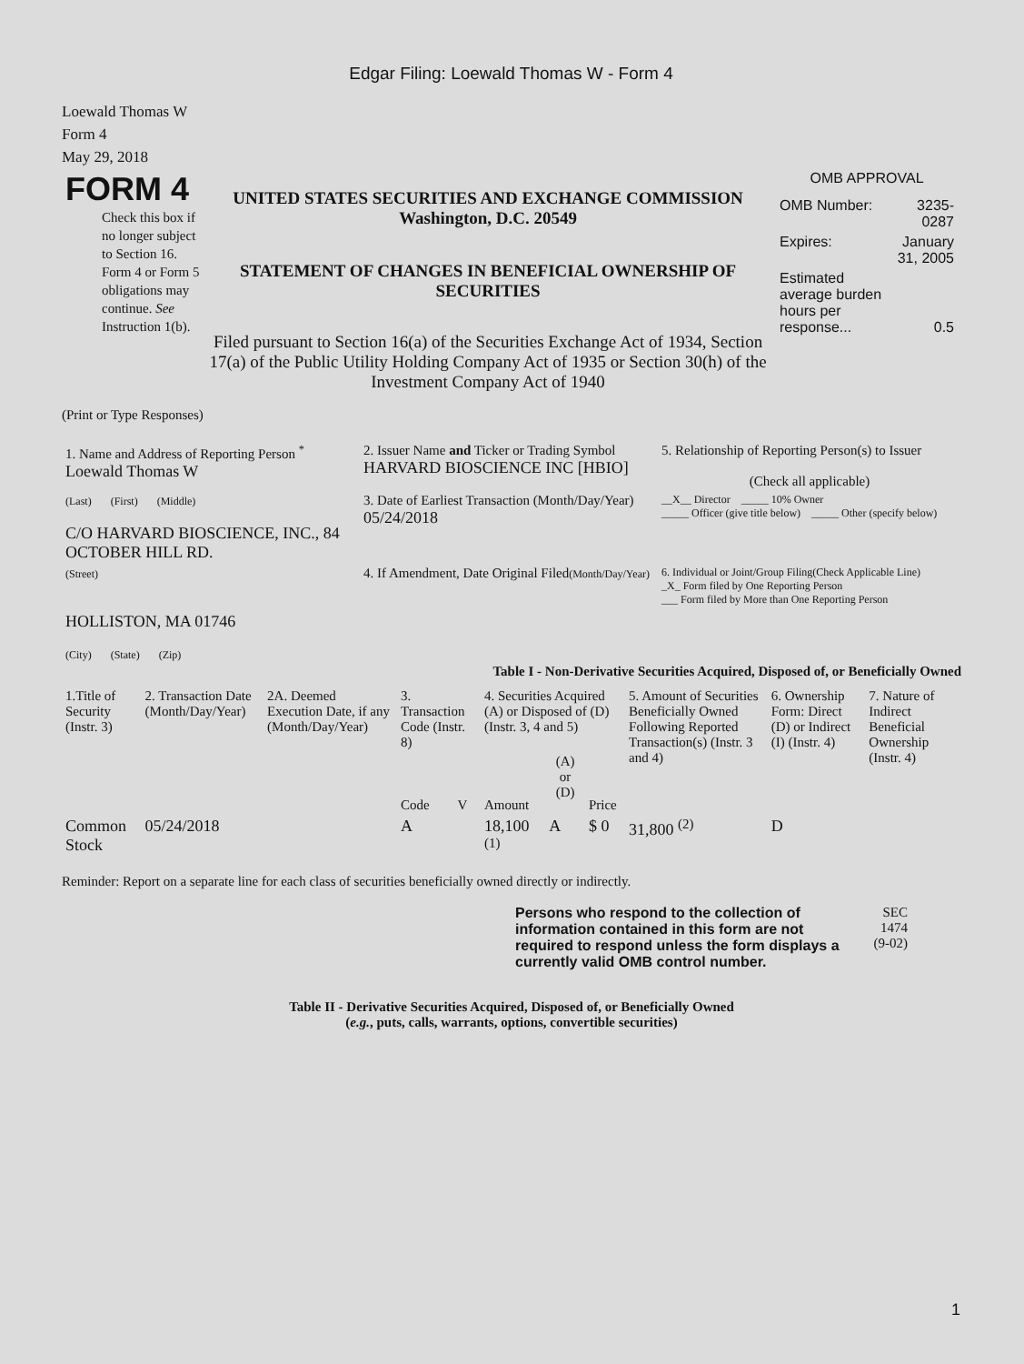Edgar Filing: Loewald Thomas W - Form 4
Loewald Thomas W
Form 4
May 29, 2018
| FORM 4 Check this box if no longer subject to Section 16. Form 4 or Form 5 obligations may continue. See Instruction 1(b). | UNITED STATES SECURITIES AND EXCHANGE COMMISSION Washington, D.C. 20549 STATEMENT OF CHANGES IN BENEFICIAL OWNERSHIP OF SECURITIES Filed pursuant to Section 16(a) of the Securities Exchange Act of 1934, Section 17(a) of the Public Utility Holding Company Act of 1935 or Section 30(h) of the Investment Company Act of 1940 | OMB APPROVAL / OMB Number: / 3235-0287 / / Expires: / January 31, 2005 / / Estimated average burden hours per response... / 0.5 / |
(Print or Type Responses)
| 1. Name and Address of Reporting Person <sup>*</sup> Loewald Thomas W | 2. Issuer Name and Ticker or Trading Symbol HARVARD BIOSCIENCE INC [HBIO] | 5. Relationship of Reporting Person(s) to Issuer (Check all applicable) |
| (Last) (First) (Middle) C/O HARVARD BIOSCIENCE, INC., 84 OCTOBER HILL RD. | 3. Date of Earliest Transaction (Month/Day/Year) 05/24/2018 | __X__ Director _____ 10% Owner _____ Officer (give title below) _____ Other (specify below) |
| (Street) HOLLISTON, MA 01746 (City) (State) (Zip) | 4. If Amendment, Date Original Filed (Month/Day/Year) | 6. Individual or Joint/Group Filing(Check Applicable Line) _X_ Form filed by One Reporting Person ___ Form filed by More than One Reporting Person |
Table I - Non-Derivative Securities Acquired, Disposed of, or Beneficially Owned
| 1.Title of Security (Instr. 3) | 2. Transaction Date (Month/Day/Year) | 2A. Deemed Execution Date, if any (Month/Day/Year) | 3. Transaction Code (Instr. 8) | | 4. Securities Acquired (A) or Disposed of (D) (Instr. 3, 4 and 5) | | | 5. Amount of Securities Beneficially Owned Following Reported Transaction(s) (Instr. 3 and 4) | 6. Ownership Form: Direct (D) or Indirect (I) (Instr. 4) | 7. Nature of Indirect Beneficial Ownership (Instr. 4) |
| | | | Code | V | Amount | (A) or (D) | Price | | | |
| Common Stock | 05/24/2018 | | A | | 18,100 <sup>(1)</sup> | A | $ 0 | 31,800 <sup>(2)</sup> | D | |
Reminder: Report on a separate line for each class of securities beneficially owned directly or indirectly.
| Persons who respond to the collection of information contained in this form are not required to respond unless the form displays a currently valid OMB control number. | SEC 1474 (9-02) |
Table II - Derivative Securities Acquired, Disposed of, or Beneficially Owned
(e.g., puts, calls, warrants, options, convertible securities)
1